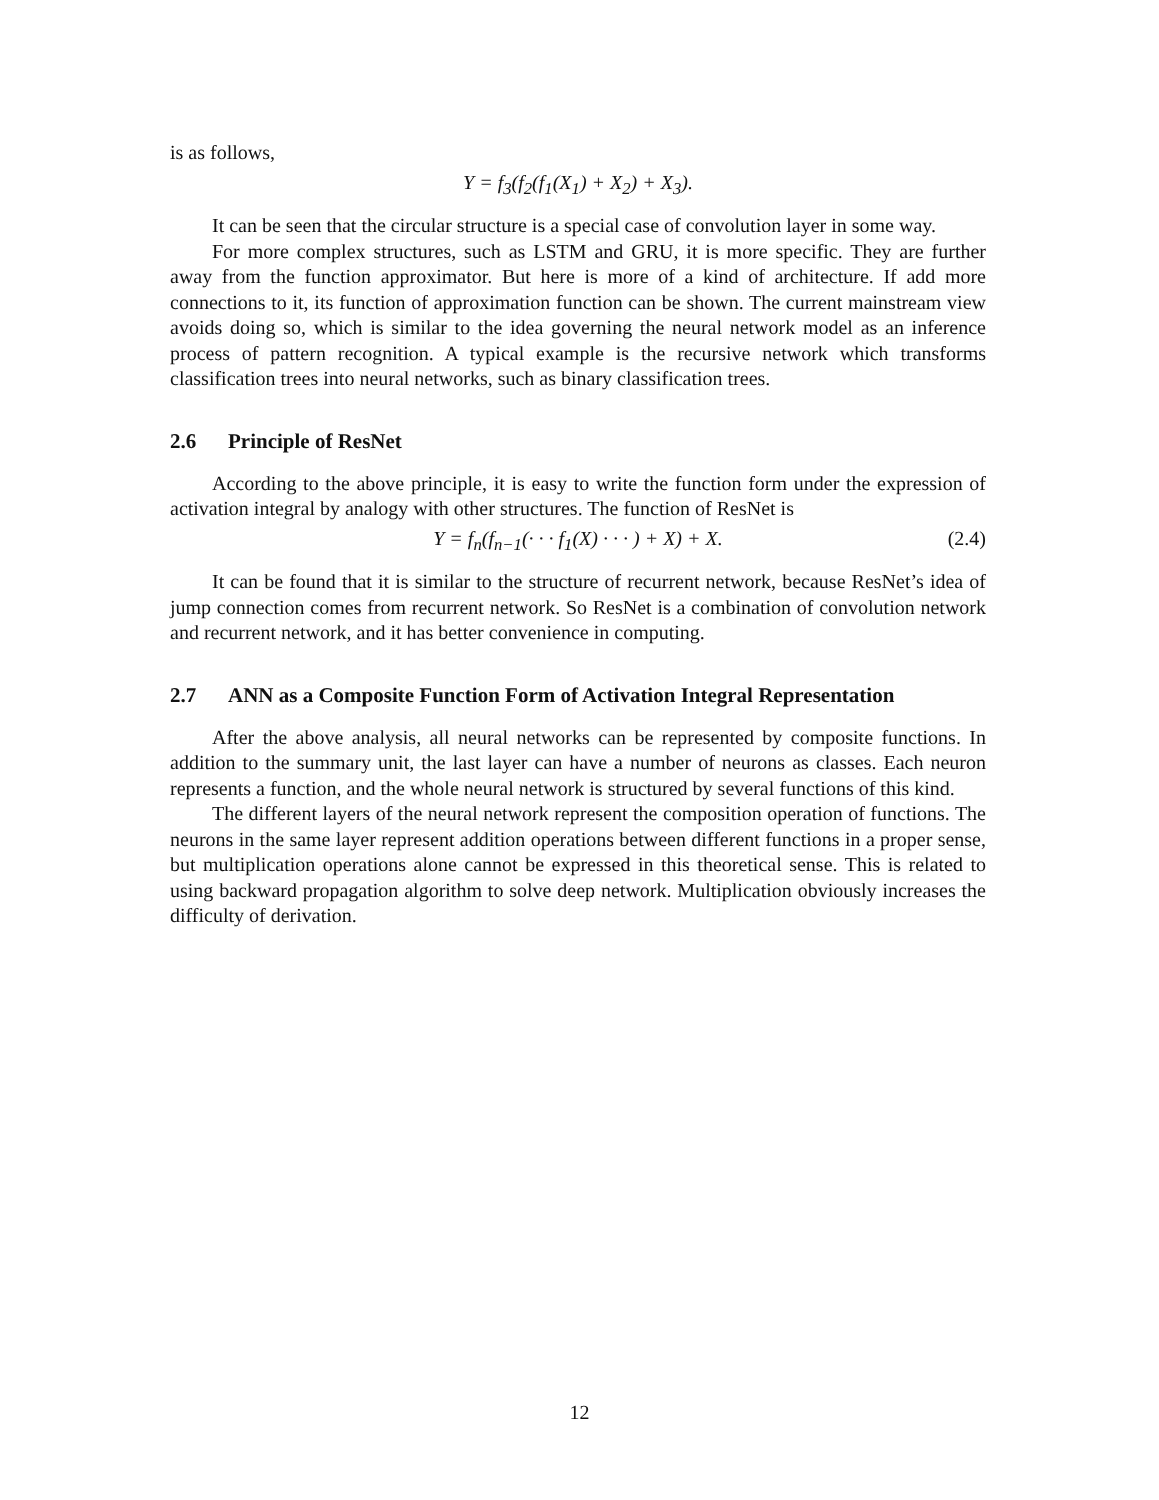is as follows,
Y = f<sub>3</sub>(f<sub>2</sub>(f<sub>1</sub>(X<sub>1</sub>) + X<sub>2</sub>) + X<sub>3</sub>).
It can be seen that the circular structure is a special case of convolution layer in some way.
For more complex structures, such as LSTM and GRU, it is more specific. They are further away from the function approximator. But here is more of a kind of architecture. If add more connections to it, its function of approximation function can be shown. The current mainstream view avoids doing so, which is similar to the idea governing the neural network model as an inference process of pattern recognition. A typical example is the recursive network which transforms classification trees into neural networks, such as binary classification trees.
2.6 Principle of ResNet
According to the above principle, it is easy to write the function form under the expression of activation integral by analogy with other structures. The function of ResNet is
(2.4) Y = f<sub>n</sub>(f<sub>n−1</sub>(· · · f<sub>1</sub>(X) · · · ) + X) + X.
It can be found that it is similar to the structure of recurrent network, because ResNet’s idea of jump connection comes from recurrent network. So ResNet is a combination of convolution network and recurrent network, and it has better convenience in computing.
2.7 ANN as a Composite Function Form of Activation Integral Representation
After the above analysis, all neural networks can be represented by composite functions. In addition to the summary unit, the last layer can have a number of neurons as classes. Each neuron represents a function, and the whole neural network is structured by several functions of this kind.
The different layers of the neural network represent the composition operation of functions. The neurons in the same layer represent addition operations between different functions in a proper sense, but multiplication operations alone cannot be expressed in this theoretical sense. This is related to using backward propagation algorithm to solve deep network. Multiplication obviously increases the difficulty of derivation.
12